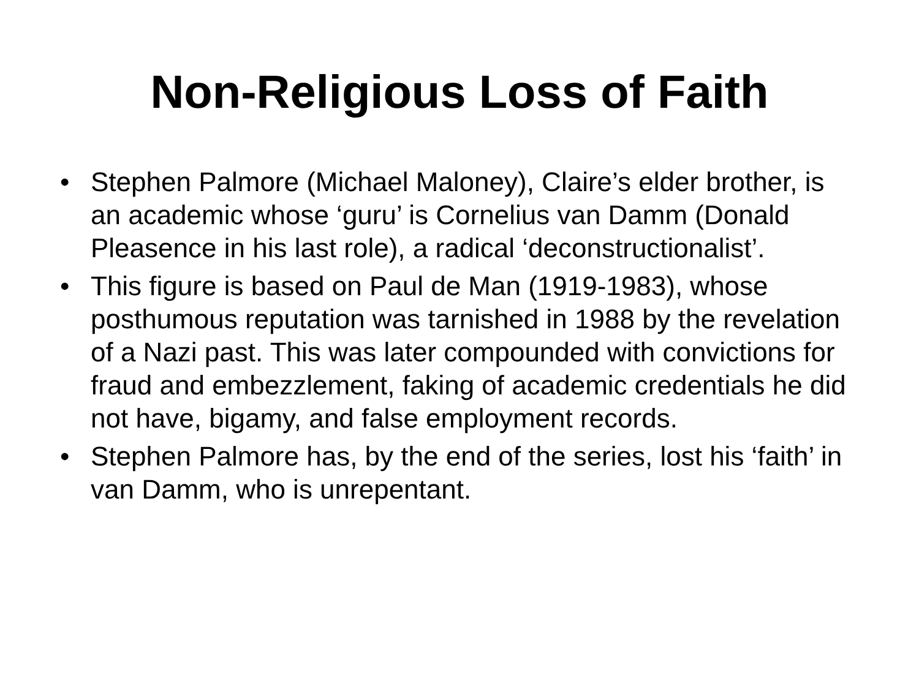Non-Religious Loss of Faith
• Stephen Palmore (Michael Maloney), Claire’s elder brother, is an academic whose ‘guru’ is Cornelius van Damm (Donald Pleasence in his last role), a radical ‘deconstructionalist’.
• This figure is based on Paul de Man (1919-1983), whose posthumous reputation was tarnished in 1988 by the revelation of a Nazi past. This was later compounded with convictions for fraud and embezzlement, faking of academic credentials he did not have, bigamy, and false employment records.
• Stephen Palmore has, by the end of the series, lost his ‘faith’ in van Damm, who is unrepentant.